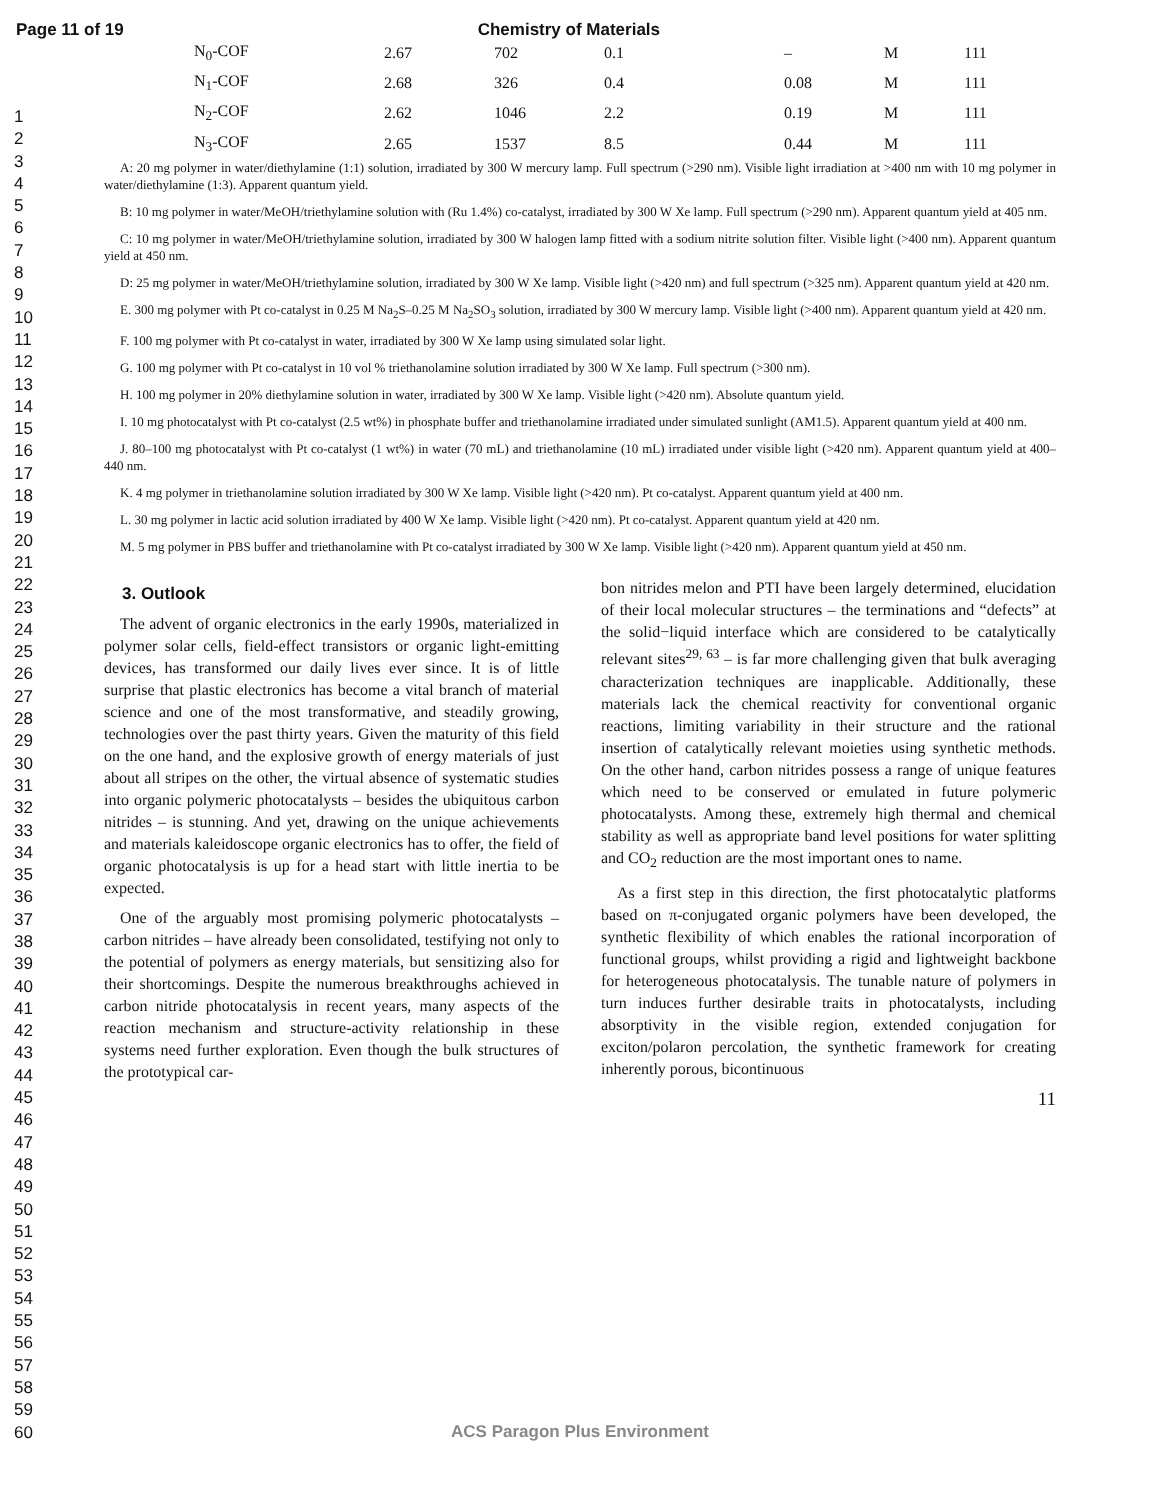Page 11 of 19 Chemistry of Materials
1
2
3
4
5
6
7
8
9
10
11
12
13
14
15
16
17
18
19
20
21
22
23
24
25
26
27
28
29
30
31
32
33
34
35
36
37
38
39
40
41
42
43
44
45
46
47
48
49
50
51
52
53
54
55
56
57
58
59
60
| N<sub>0</sub>-COF | 2.67 | 702 | 0.1 | – | M | 111 |
| N<sub>1</sub>-COF | 2.68 | 326 | 0.4 | 0.08 | M | 111 |
| N<sub>2</sub>-COF | 2.62 | 1046 | 2.2 | 0.19 | M | 111 |
| N<sub>3</sub>-COF | 2.65 | 1537 | 8.5 | 0.44 | M | 111 |
A: 20 mg polymer in water/diethylamine (1:1) solution, irradiated by 300 W mercury lamp. Full spectrum (>290 nm). Visible light irradiation at >400 nm with 10 mg polymer in water/diethylamine (1:3). Apparent quantum yield.
B: 10 mg polymer in water/MeOH/triethylamine solution with (Ru 1.4%) co-catalyst, irradiated by 300 W Xe lamp. Full spectrum (>290 nm). Apparent quantum yield at 405 nm.
C: 10 mg polymer in water/MeOH/triethylamine solution, irradiated by 300 W halogen lamp fitted with a sodium nitrite solution filter. Visible light (>400 nm). Apparent quantum yield at 450 nm.
D: 25 mg polymer in water/MeOH/triethylamine solution, irradiated by 300 W Xe lamp. Visible light (>420 nm) and full spectrum (>325 nm). Apparent quantum yield at 420 nm.
E. 300 mg polymer with Pt co-catalyst in 0.25 M Na<sub>2</sub>S–0.25 M Na<sub>2</sub>SO<sub>3</sub> solution, irradiated by 300 W mercury lamp. Visible light (>400 nm). Apparent quantum yield at 420 nm.
F. 100 mg polymer with Pt co-catalyst in water, irradiated by 300 W Xe lamp using simulated solar light.
G. 100 mg polymer with Pt co-catalyst in 10 vol % triethanolamine solution irradiated by 300 W Xe lamp. Full spectrum (>300 nm).
H. 100 mg polymer in 20% diethylamine solution in water, irradiated by 300 W Xe lamp. Visible light (>420 nm). Absolute quantum yield.
I. 10 mg photocatalyst with Pt co-catalyst (2.5 wt%) in phosphate buffer and triethanolamine irradiated under simulated sunlight (AM1.5). Apparent quantum yield at 400 nm.
J. 80–100 mg photocatalyst with Pt co-catalyst (1 wt%) in water (70 mL) and triethanolamine (10 mL) irradiated under visible light (>420 nm). Apparent quantum yield at 400–440 nm.
K. 4 mg polymer in triethanolamine solution irradiated by 300 W Xe lamp. Visible light (>420 nm). Pt co-catalyst. Apparent quantum yield at 400 nm.
L. 30 mg polymer in lactic acid solution irradiated by 400 W Xe lamp. Visible light (>420 nm). Pt co-catalyst. Apparent quantum yield at 420 nm.
M. 5 mg polymer in PBS buffer and triethanolamine with Pt co-catalyst irradiated by 300 W Xe lamp. Visible light (>420 nm). Apparent quantum yield at 450 nm.
3. Outlook
The advent of organic electronics in the early 1990s, materialized in polymer solar cells, field-effect transistors or organic light-emitting devices, has transformed our daily lives ever since. It is of little surprise that plastic electronics has become a vital branch of material science and one of the most transformative, and steadily growing, technologies over the past thirty years. Given the maturity of this field on the one hand, and the explosive growth of energy materials of just about all stripes on the other, the virtual absence of systematic studies into organic polymeric photocatalysts – besides the ubiquitous carbon nitrides – is stunning. And yet, drawing on the unique achievements and materials kaleidoscope organic electronics has to offer, the field of organic photocatalysis is up for a head start with little inertia to be expected.
One of the arguably most promising polymeric photocatalysts – carbon nitrides – have already been consolidated, testifying not only to the potential of polymers as energy materials, but sensitizing also for their shortcomings. Despite the numerous breakthroughs achieved in carbon nitride photocatalysis in recent years, many aspects of the reaction mechanism and structure-activity relationship in these systems need further exploration. Even though the bulk structures of the prototypical car-
bon nitrides melon and PTI have been largely determined, elucidation of their local molecular structures – the terminations and “defects” at the solid−liquid interface which are considered to be catalytically relevant sites<sup>29, 63</sup> – is far more challenging given that bulk averaging characterization techniques are inapplicable. Additionally, these materials lack the chemical reactivity for conventional organic reactions, limiting variability in their structure and the rational insertion of catalytically relevant moieties using synthetic methods. On the other hand, carbon nitrides possess a range of unique features which need to be conserved or emulated in future polymeric photocatalysts. Among these, extremely high thermal and chemical stability as well as appropriate band level positions for water splitting and CO<sub>2</sub> reduction are the most important ones to name.
As a first step in this direction, the first photocatalytic platforms based on π-conjugated organic polymers have been developed, the synthetic flexibility of which enables the rational incorporation of functional groups, whilst providing a rigid and lightweight backbone for heterogeneous photocatalysis. The tunable nature of polymers in turn induces further desirable traits in photocatalysts, including absorptivity in the visible region, extended conjugation for exciton/polaron percolation, the synthetic framework for creating inherently porous, bicontinuous
11
ACS Paragon Plus Environment